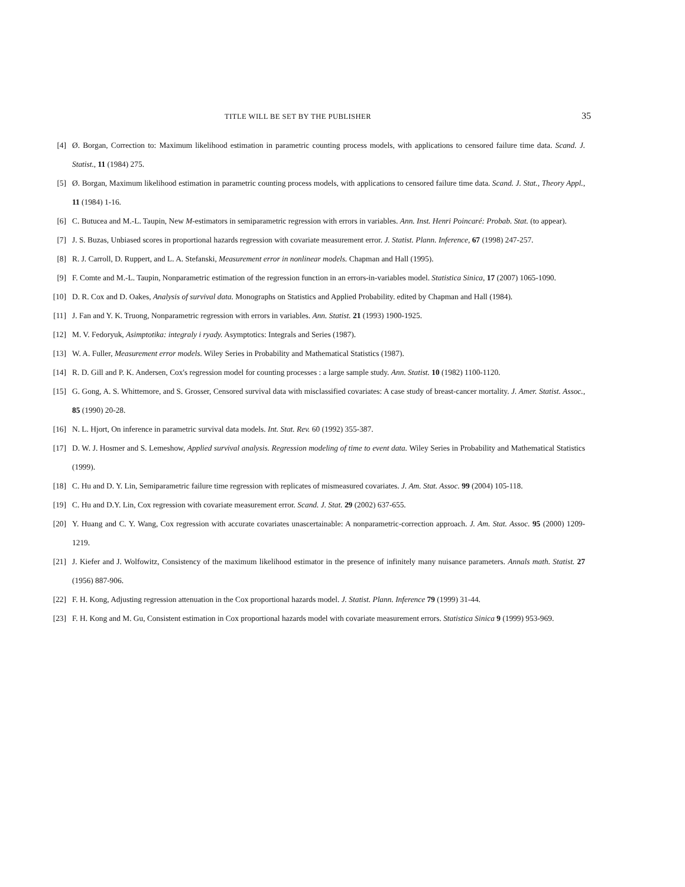TITLE WILL BE SET BY THE PUBLISHER 35
[4] Ø. Borgan, Correction to: Maximum likelihood estimation in parametric counting process models, with applications to censored failure time data. Scand. J. Statist., 11 (1984) 275.
[5] Ø. Borgan, Maximum likelihood estimation in parametric counting process models, with applications to censored failure time data. Scand. J. Stat., Theory Appl., 11 (1984) 1-16.
[6] C. Butucea and M.-L. Taupin, New M-estimators in semiparametric regression with errors in variables. Ann. Inst. Henri Poincaré: Probab. Stat. (to appear).
[7] J. S. Buzas, Unbiased scores in proportional hazards regression with covariate measurement error. J. Statist. Plann. Inference, 67 (1998) 247-257.
[8] R. J. Carroll, D. Ruppert, and L. A. Stefanski, Measurement error in nonlinear models. Chapman and Hall (1995).
[9] F. Comte and M.-L. Taupin, Nonparametric estimation of the regression function in an errors-in-variables model. Statistica Sinica, 17 (2007) 1065-1090.
[10] D. R. Cox and D. Oakes, Analysis of survival data. Monographs on Statistics and Applied Probability. edited by Chapman and Hall (1984).
[11] J. Fan and Y. K. Truong, Nonparametric regression with errors in variables. Ann. Statist. 21 (1993) 1900-1925.
[12] M. V. Fedoryuk, Asimptotika: integraly i ryady. Asymptotics: Integrals and Series (1987).
[13] W. A. Fuller, Measurement error models. Wiley Series in Probability and Mathematical Statistics (1987).
[14] R. D. Gill and P. K. Andersen, Cox's regression model for counting processes : a large sample study. Ann. Statist. 10 (1982) 1100-1120.
[15] G. Gong, A. S. Whittemore, and S. Grosser, Censored survival data with misclassified covariates: A case study of breast-cancer mortality. J. Amer. Statist. Assoc., 85 (1990) 20-28.
[16] N. L. Hjort, On inference in parametric survival data models. Int. Stat. Rev. 60 (1992) 355-387.
[17] D. W. J. Hosmer and S. Lemeshow, Applied survival analysis. Regression modeling of time to event data. Wiley Series in Probability and Mathematical Statistics (1999).
[18] C. Hu and D. Y. Lin, Semiparametric failure time regression with replicates of mismeasured covariates. J. Am. Stat. Assoc. 99 (2004) 105-118.
[19] C. Hu and D.Y. Lin, Cox regression with covariate measurement error. Scand. J. Stat. 29 (2002) 637-655.
[20] Y. Huang and C. Y. Wang, Cox regression with accurate covariates unascertainable: A nonparametric-correction approach. J. Am. Stat. Assoc. 95 (2000) 1209-1219.
[21] J. Kiefer and J. Wolfowitz, Consistency of the maximum likelihood estimator in the presence of infinitely many nuisance parameters. Annals math. Statist. 27 (1956) 887-906.
[22] F. H. Kong, Adjusting regression attenuation in the Cox proportional hazards model. J. Statist. Plann. Inference 79 (1999) 31-44.
[23] F. H. Kong and M. Gu, Consistent estimation in Cox proportional hazards model with covariate measurement errors. Statistica Sinica 9 (1999) 953-969.